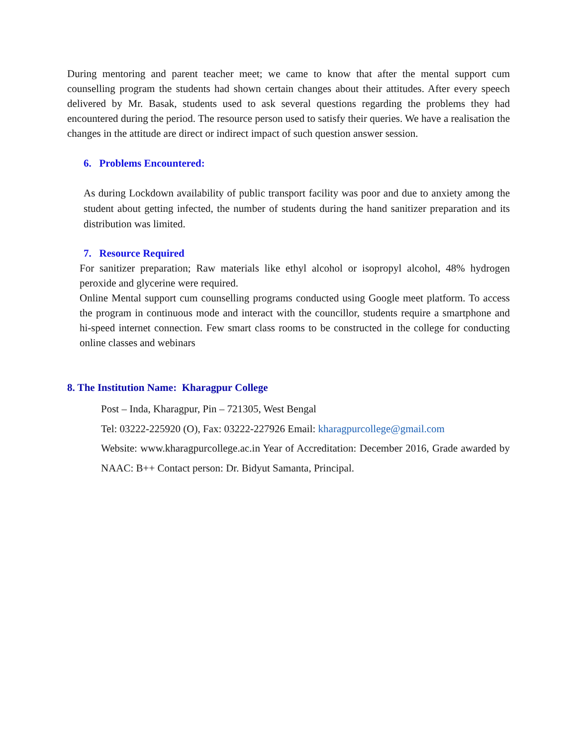During mentoring and parent teacher meet; we came to know that after the mental support cum counselling program the students had shown certain changes about their attitudes. After every speech delivered by Mr. Basak, students used to ask several questions regarding the problems they had encountered during the period. The resource person used to satisfy their queries. We have a realisation the changes in the attitude are direct or indirect impact of such question answer session.
6. Problems Encountered:
As during Lockdown availability of public transport facility was poor and due to anxiety among the student about getting infected, the number of students during the hand sanitizer preparation and its distribution was limited.
7. Resource Required
For sanitizer preparation; Raw materials like ethyl alcohol or isopropyl alcohol, 48% hydrogen peroxide and glycerine were required.
Online Mental support cum counselling programs conducted using Google meet platform. To access the program in continuous mode and interact with the councillor, students require a smartphone and hi-speed internet connection. Few smart class rooms to be constructed in the college for conducting online classes and webinars
8. The Institution Name: Kharagpur College
Post – Inda, Kharagpur, Pin – 721305, West Bengal
Tel: 03222-225920 (O), Fax: 03222-227926 Email: kharagpurcollege@gmail.com
Website: www.kharagpurcollege.ac.in Year of Accreditation: December 2016, Grade awarded by NAAC: B++ Contact person: Dr. Bidyut Samanta, Principal.